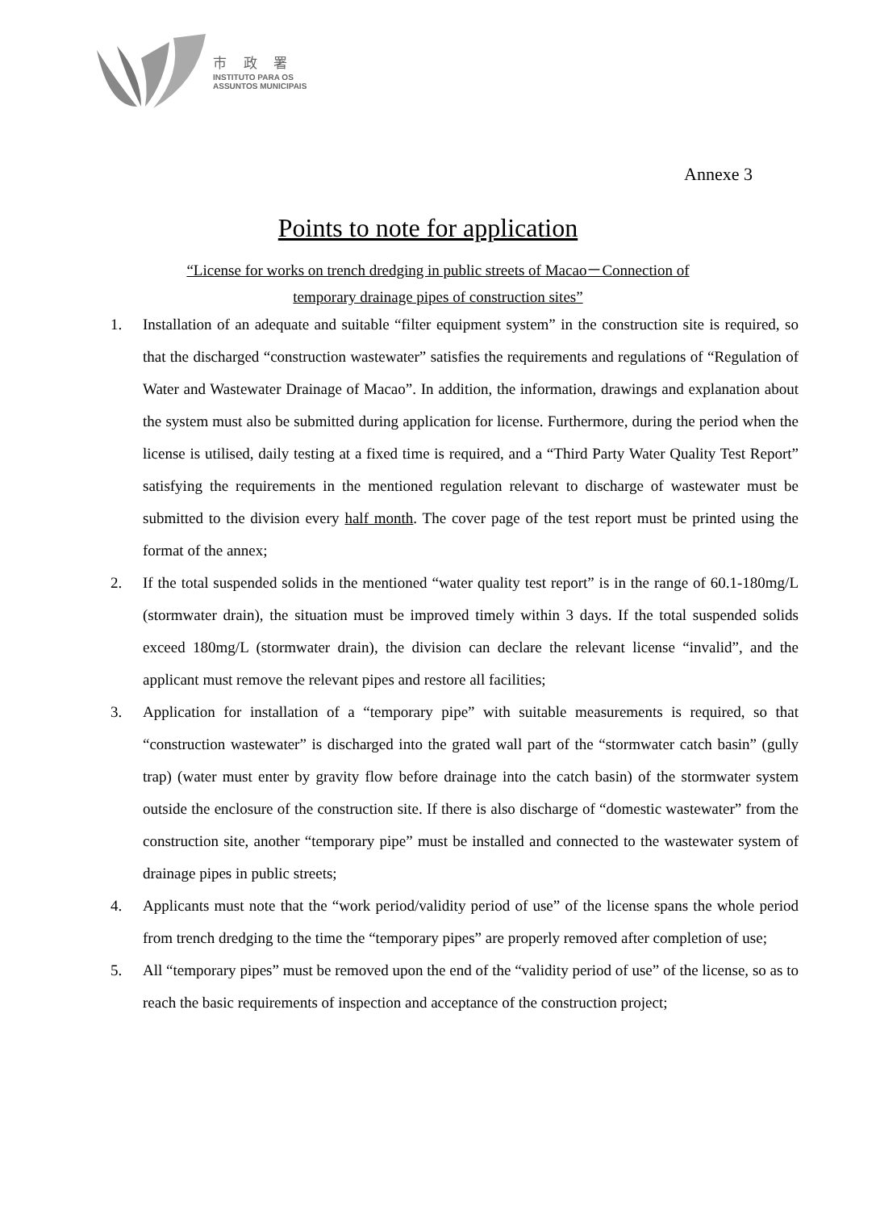市 政 署
INSTITUTO PARA OS
ASSUNTOS MUNICIPAIS
Annexe 3
Points to note for application
“License for works on trench dredging in public streets of Macao－Connection of
temporary drainage pipes of construction sites”
1. Installation of an adequate and suitable “filter equipment system” in the construction site is required, so that the discharged “construction wastewater” satisfies the requirements and regulations of “Regulation of Water and Wastewater Drainage of Macao”. In addition, the information, drawings and explanation about the system must also be submitted during application for license. Furthermore, during the period when the license is utilised, daily testing at a fixed time is required, and a “Third Party Water Quality Test Report” satisfying the requirements in the mentioned regulation relevant to discharge of wastewater must be submitted to the division every half month. The cover page of the test report must be printed using the format of the annex;
2. If the total suspended solids in the mentioned “water quality test report” is in the range of 60.1-180mg/L (stormwater drain), the situation must be improved timely within 3 days. If the total suspended solids exceed 180mg/L (stormwater drain), the division can declare the relevant license “invalid”, and the applicant must remove the relevant pipes and restore all facilities;
3. Application for installation of a “temporary pipe” with suitable measurements is required, so that “construction wastewater” is discharged into the grated wall part of the “stormwater catch basin” (gully trap) (water must enter by gravity flow before drainage into the catch basin) of the stormwater system outside the enclosure of the construction site. If there is also discharge of “domestic wastewater” from the construction site, another “temporary pipe” must be installed and connected to the wastewater system of drainage pipes in public streets;
4. Applicants must note that the “work period/validity period of use” of the license spans the whole period from trench dredging to the time the “temporary pipes” are properly removed after completion of use;
5. All “temporary pipes” must be removed upon the end of the “validity period of use” of the license, so as to reach the basic requirements of inspection and acceptance of the construction project;